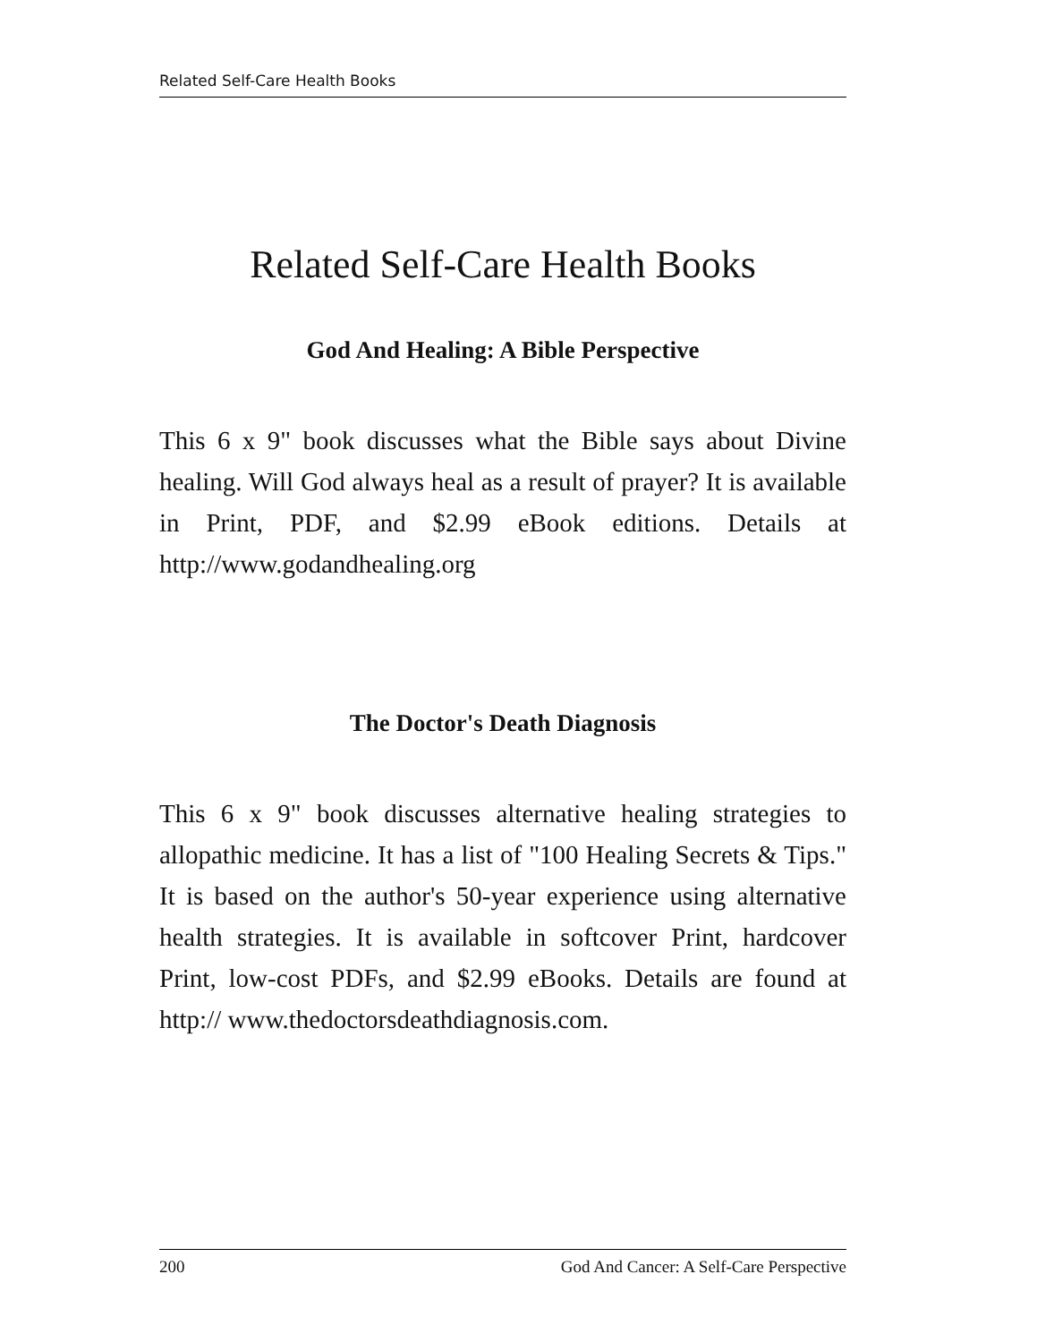Related Self-Care Health Books
Related Self-Care Health Books
God And Healing: A Bible Perspective
This 6 x 9" book discusses what the Bible says about Divine healing. Will God always heal as a result of prayer? It is available in Print, PDF, and $2.99 eBook editions. Details at http://www.godandhealing.org
The Doctor's Death Diagnosis
This 6 x 9" book discusses alternative healing strategies to allopathic medicine. It has a list of "100 Healing Secrets & Tips." It is based on the author's 50-year experience using alternative health strategies. It is available in softcover Print, hardcover Print, low-cost PDFs, and $2.99 eBooks. Details are found at http:// www.thedoctorsdeathdiagnosis.com.
200 God And Cancer: A Self-Care Perspective